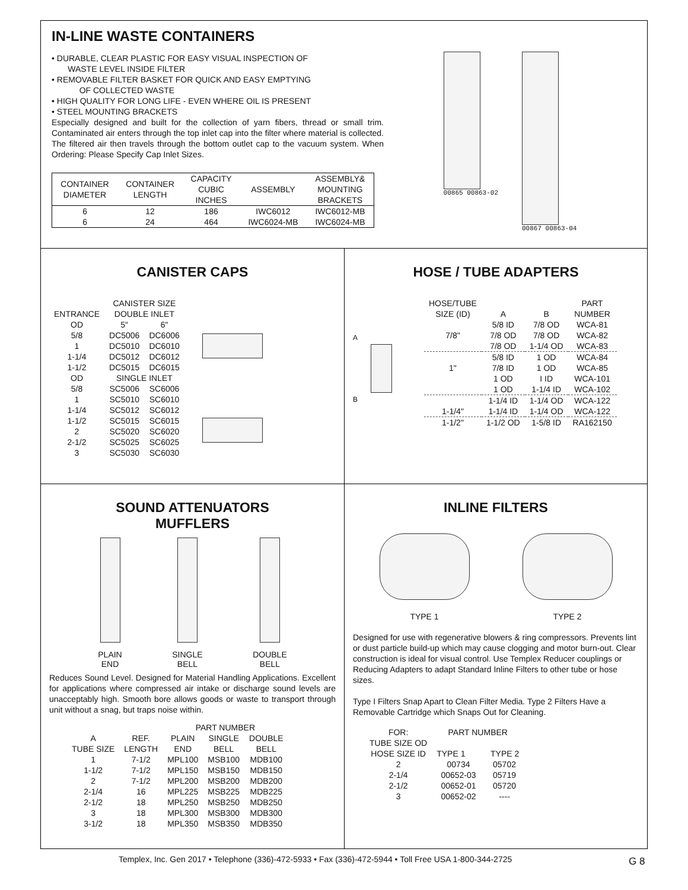IN-LINE WASTE CONTAINERS
• DURABLE, CLEAR PLASTIC FOR EASY VISUAL INSPECTION OF
WASTE LEVEL INSIDE FILTER
• REMOVABLE FILTER BASKET FOR QUICK AND EASY EMPTYING
OF COLLECTED WASTE
• HIGH QUALITY FOR LONG LIFE - EVEN WHERE OIL IS PRESENT
• STEEL MOUNTING BRACKETS
Especially designed and built for the collection of yarn fibers, thread or small trim. Contaminated air enters through the top inlet cap into the filter where material is collected. The filtered air then travels through the bottom outlet cap to the vacuum system. When Ordering: Please Specify Cap Inlet Sizes.
| CONTAINER DIAMETER | CONTAINER LENGTH | CAPACITY CUBIC INCHES | ASSEMBLY | ASSEMBLY& MOUNTING BRACKETS |
| --- | --- | --- | --- | --- |
| 6 | 12 | 186 | IWC6012 | IWC6012-MB |
| 6 | 24 | 464 | IWC6024-MB | IWC6024-MB |
00865 00863-02 00867 00863-04
CANISTER CAPS
| | CANISTER SIZE | |
| ENTRANCE | DOUBLE INLET | |
| OD | 5" | 6" |
| 5/8 | DC5006 | DC6006 |
| 1 | DC5010 | DC6010 |
| 1-1/4 | DC5012 | DC6012 |
| 1-1/2 | DC5015 | DC6015 |
| OD | SINGLE INLET | |
| 5/8 | SC5006 | SC6006 |
| 1 | SC5010 | SC6010 |
| 1-1/4 | SC5012 | SC6012 |
| 1-1/2 | SC5015 | SC6015 |
| 2 | SC5020 | SC6020 |
| 2-1/2 | SC5025 | SC6025 |
| 3 | SC5030 | SC6030 |
HOSE / TUBE ADAPTERS
A
B
| HOSE/TUBE SIZE (ID) | A | B | PART NUMBER |
| | 5/8 ID | 7/8 OD | WCA-81 |
| 7/8" | 7/8 OD | 7/8 OD | WCA-82 |
| | 7/8 OD | 1-1/4 OD | WCA-83 |
| | 5/8 ID | 1 OD | WCA-84 |
| 1" | 7/8 ID | 1 OD | WCA-85 |
| | 1 OD | I ID | WCA-101 |
| | 1 OD | 1-1/4 ID | WCA-102 |
| | 1-1/4 ID | 1-1/4 OD | WCA-122 |
| 1-1/4" | 1-1/4 ID | 1-1/4 OD | WCA-122 |
| 1-1/2" | 1-1/2 OD | 1-5/8 ID | RA162150 |
SOUND ATTENUATORS
MUFFLERS
PLAIN
END
SINGLE
BELL
DOUBLE
BELL
Reduces Sound Level. Designed for Material Handling Applications. Excellent for applications where compressed air intake or discharge sound levels are unacceptably high. Smooth bore allows goods or waste to transport through unit without a snag, but traps noise within.
| | | PART NUMBER | | |
| A TUBE SIZE | REF. LENGTH | PLAIN END | SINGLE BELL | DOUBLE BELL |
| 1 | 7-1/2 | MPL100 | MSB100 | MDB100 |
| 1-1/2 | 7-1/2 | MPL150 | MSB150 | MDB150 |
| 2 | 7-1/2 | MPL200 | MSB200 | MDB200 |
| 2-1/4 | 16 | MPL225 | MSB225 | MDB225 |
| 2-1/2 | 18 | MPL250 | MSB250 | MDB250 |
| 3 | 18 | MPL300 | MSB300 | MDB300 |
| 3-1/2 | 18 | MPL350 | MSB350 | MDB350 |
INLINE FILTERS
TYPE 1 TYPE 2
Designed for use with regenerative blowers & ring compressors. Prevents lint or dust particle build-up which may cause clogging and motor burn-out. Clear construction is ideal for visual control. Use Templex Reducer couplings or Reducing Adapters to adapt Standard Inline Filters to other tube or hose sizes.
Type I Filters Snap Apart to Clean Filter Media. Type 2 Filters Have a Removable Cartridge which Snaps Out for Cleaning.
| FOR: TUBE SIZE OD HOSE SIZE ID | PART NUMBER TYPE 1 TYPE 2 | |
| 2 | 00734 | 05702 |
| 2-1/4 | 00652-03 | 05719 |
| 2-1/2 | 00652-01 | 05720 |
| 3 | 00652-02 | ---- |
Templex, Inc. Gen 2017 • Telephone (336)-472-5933 • Fax (336)-472-5944 • Toll Free USA 1-800-344-2725
G 8